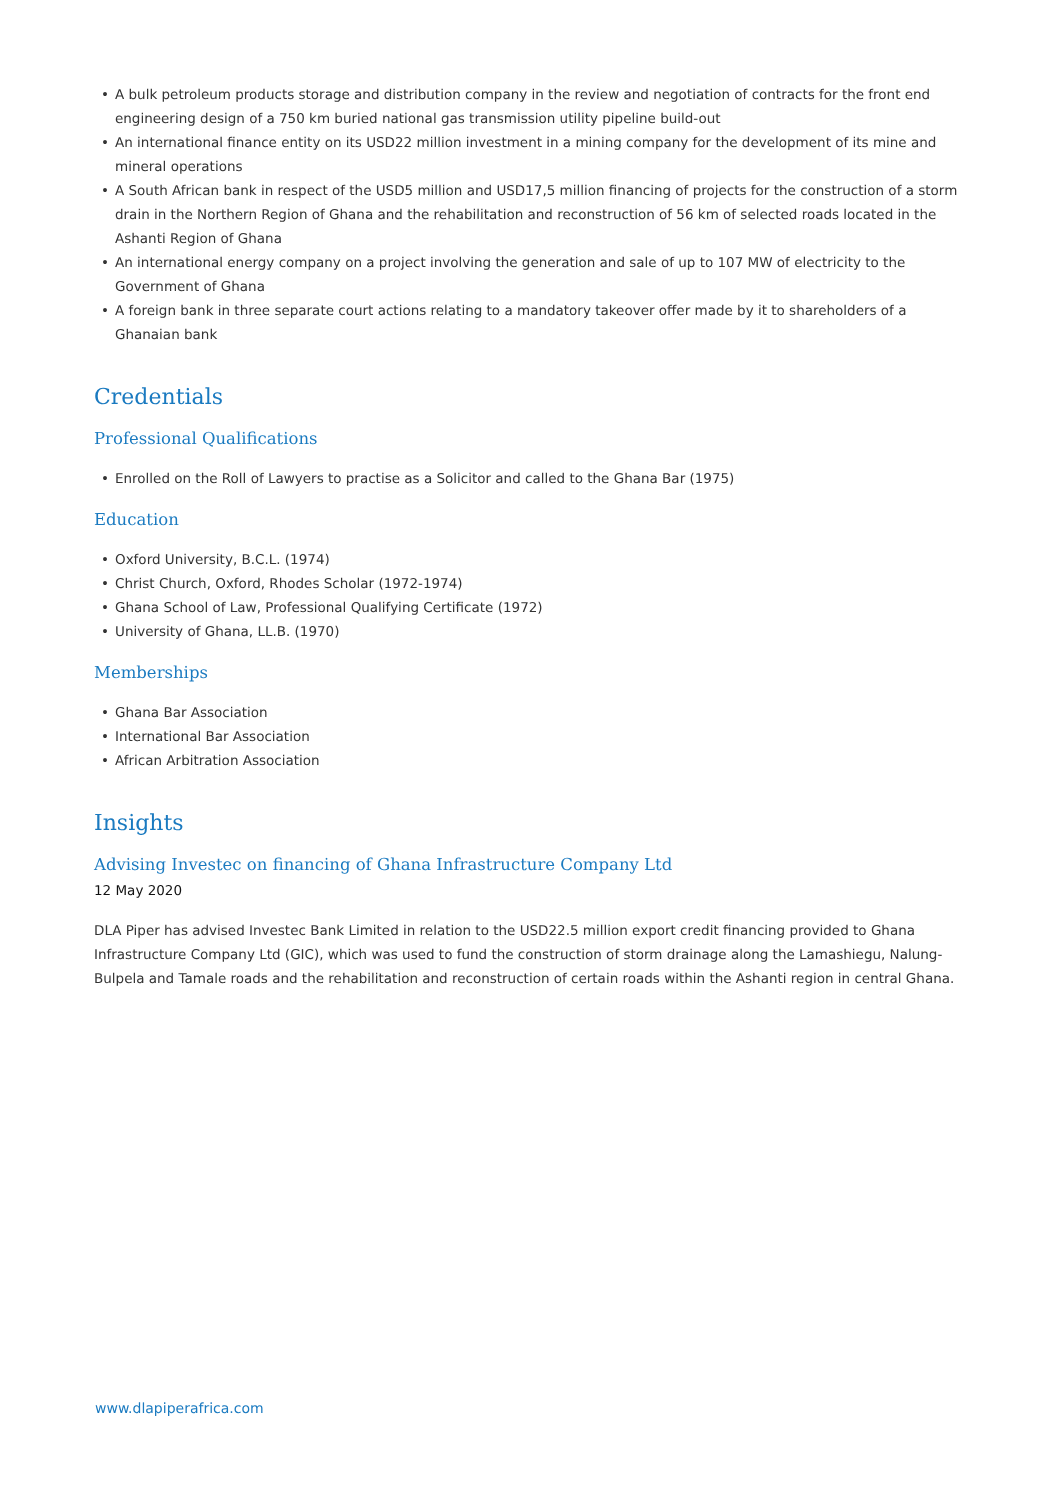• A bulk petroleum products storage and distribution company in the review and negotiation of contracts for the front end engineering design of a 750 km buried national gas transmission utility pipeline build-out
• An international finance entity on its USD22 million investment in a mining company for the development of its mine and mineral operations
• A South African bank in respect of the USD5 million and USD17,5 million financing of projects for the construction of a storm drain in the Northern Region of Ghana and the rehabilitation and reconstruction of 56 km of selected roads located in the Ashanti Region of Ghana
• An international energy company on a project involving the generation and sale of up to 107 MW of electricity to the Government of Ghana
• A foreign bank in three separate court actions relating to a mandatory takeover offer made by it to shareholders of a Ghanaian bank
Credentials
Professional Qualifications
• Enrolled on the Roll of Lawyers to practise as a Solicitor and called to the Ghana Bar (1975)
Education
• Oxford University, B.C.L. (1974)
• Christ Church, Oxford, Rhodes Scholar (1972-1974)
• Ghana School of Law, Professional Qualifying Certificate (1972)
• University of Ghana, LL.B. (1970)
Memberships
• Ghana Bar Association
• International Bar Association
• African Arbitration Association
Insights
Advising Investec on financing of Ghana Infrastructure Company Ltd
12 May 2020
DLA Piper has advised Investec Bank Limited in relation to the USD22.5 million export credit financing provided to Ghana Infrastructure Company Ltd (GIC), which was used to fund the construction of storm drainage along the Lamashiegu, Nalung-Bulpela and Tamale roads and the rehabilitation and reconstruction of certain roads within the Ashanti region in central Ghana.
www.dlapiperafrica.com